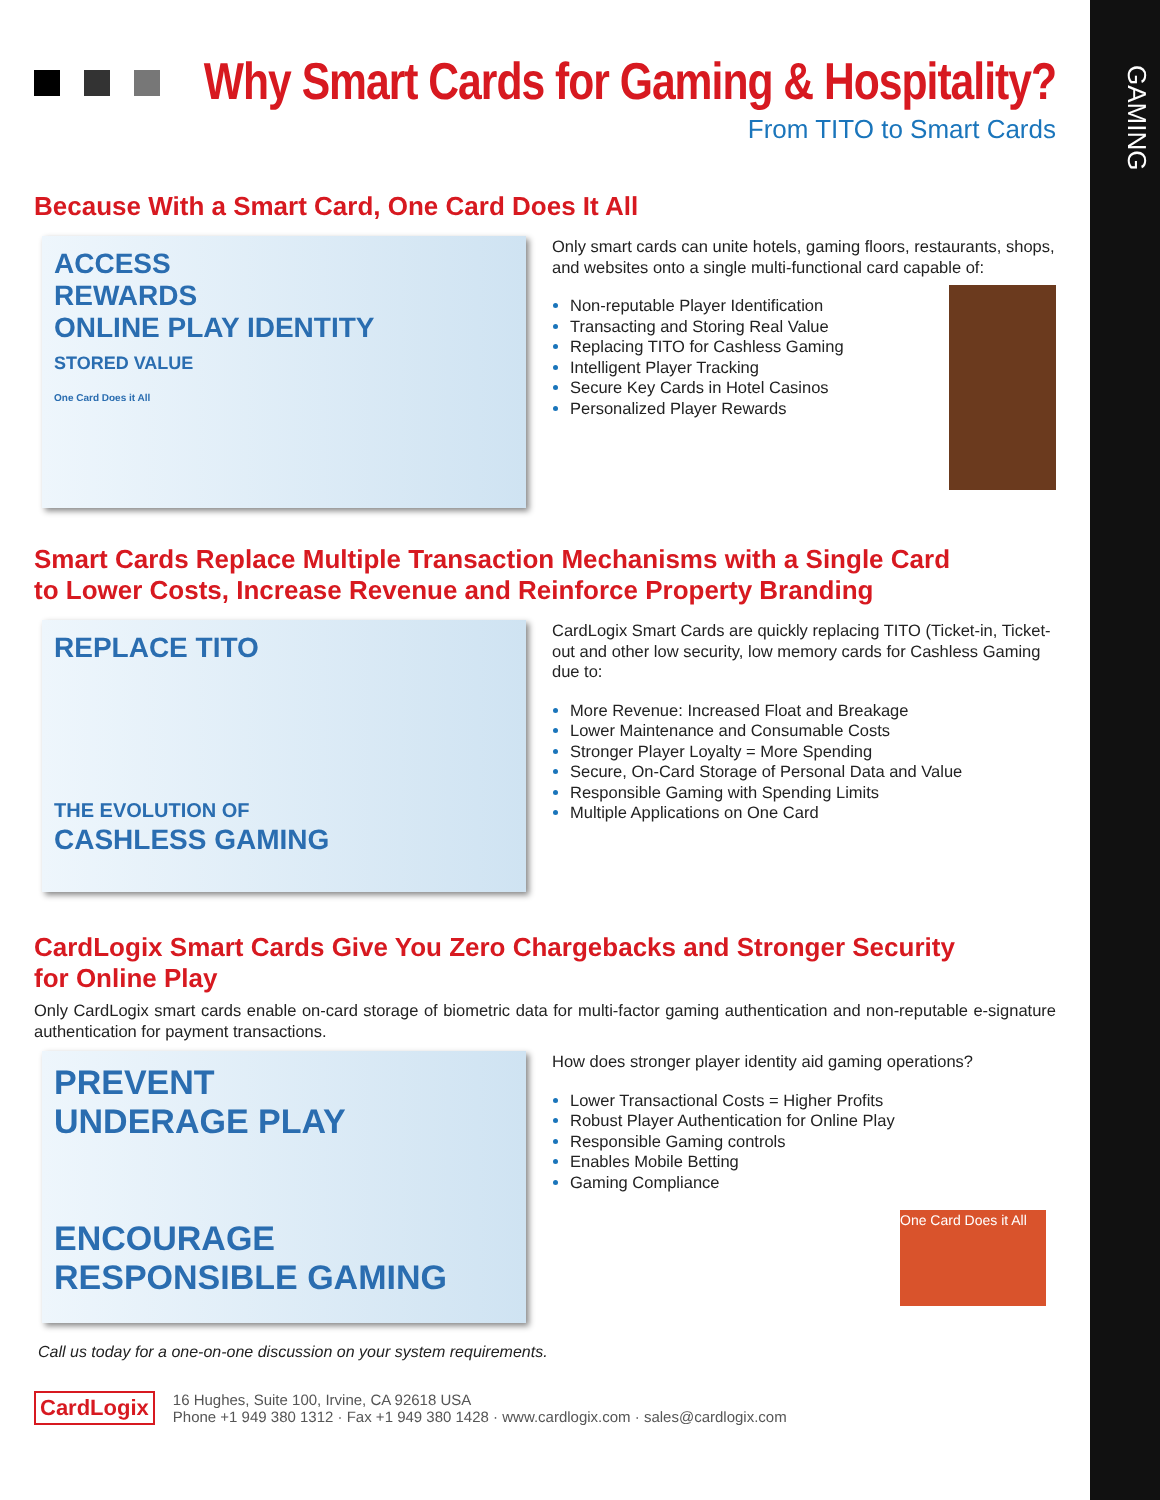GAMING
Why Smart Cards for Gaming & Hospitality?
From TITO to Smart Cards
Because With a Smart Card, One Card Does It All
ACCESS
REWARDS
ONLINE PLAY IDENTITY
STORED VALUE
One Card Does it All
Only smart cards can unite hotels, gaming floors, restaurants, shops, and websites onto a single multi-functional card capable of:
Non-reputable Player Identification
Transacting and Storing Real Value
Replacing TITO for Cashless Gaming
Intelligent Player Tracking
Secure Key Cards in Hotel Casinos
Personalized Player Rewards
Smart Cards Replace Multiple Transaction Mechanisms with a Single Card
to Lower Costs, Increase Revenue and Reinforce Property Branding
REPLACE TITO
THE EVOLUTION OF
CASHLESS GAMING
CardLogix Smart Cards are quickly replacing TITO (Ticket-in, Ticket-out and other low security, low memory cards for Cashless Gaming due to:
More Revenue: Increased Float and Breakage
Lower Maintenance and Consumable Costs
Stronger Player Loyalty = More Spending
Secure, On-Card Storage of Personal Data and Value
Responsible Gaming with Spending Limits
Multiple Applications on One Card
CardLogix Smart Cards Give You Zero Chargebacks and Stronger Security
for Online Play
Only CardLogix smart cards enable on-card storage of biometric data for multi-factor gaming authentication and non-reputable e-signature authentication for payment transactions.
PREVENT
UNDERAGE PLAY
ENCOURAGE
RESPONSIBLE GAMING
How does stronger player identity aid gaming operations?
Lower Transactional Costs = Higher Profits
Robust Player Authentication for Online Play
Responsible Gaming controls
Enables Mobile Betting
Gaming Compliance
One Card Does it All
Call us today for a one-on-one discussion on your system requirements.
CardLogix
16 Hughes, Suite 100, Irvine, CA 92618 USA
Phone +1 949 380 1312 · Fax +1 949 380 1428 · www.cardlogix.com · sales@cardlogix.com